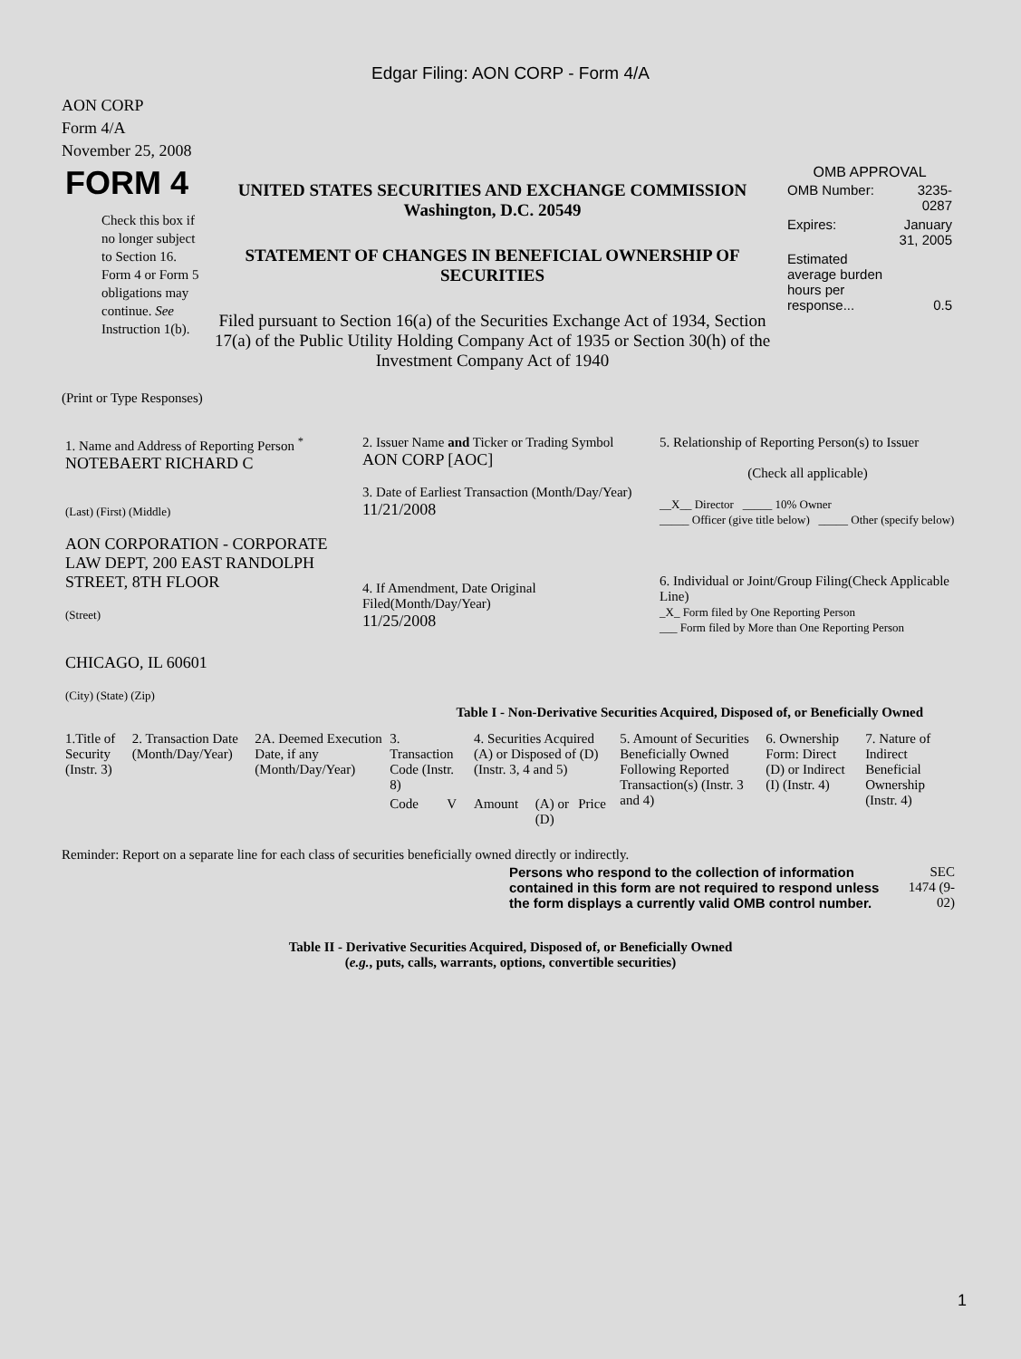Edgar Filing: AON CORP - Form 4/A
AON CORP
Form 4/A
November 25, 2008
| FORM 4 Check this box if no longer subject to Section 16. Form 4 or Form 5 obligations may continue. See Instruction 1(b). | UNITED STATES SECURITIES AND EXCHANGE COMMISSION Washington, D.C. 20549 STATEMENT OF CHANGES IN BENEFICIAL OWNERSHIP OF SECURITIES Filed pursuant to Section 16(a) of the Securities Exchange Act of 1934, Section 17(a) of the Public Utility Holding Company Act of 1935 or Section 30(h) of the Investment Company Act of 1940 | OMB APPROVAL / OMB Number: / 3235-0287 / / Expires: / January 31, 2005 / / Estimated average burden hours per response... / 0.5 / |
(Print or Type Responses)
| 1. Name and Address of Reporting Person <sup>*</sup> NOTEBAERT RICHARD C (Last) (First) (Middle) AON CORPORATION - CORPORATE LAW DEPT, 200 EAST RANDOLPH STREET, 8TH FLOOR (Street) CHICAGO, IL 60601 (City) (State) (Zip) | 2. Issuer Name and Ticker or Trading Symbol AON CORP [AOC] 3. Date of Earliest Transaction (Month/Day/Year) 11/21/2008 4. If Amendment, Date Original Filed(Month/Day/Year) 11/25/2008 | 5. Relationship of Reporting Person(s) to Issuer (Check all applicable) __X__ Director _____ 10% Owner _____ Officer (give title below) _____ Other (specify below) 6. Individual or Joint/Group Filing(Check Applicable Line) _X_ Form filed by One Reporting Person ___ Form filed by More than One Reporting Person |
Table I - Non-Derivative Securities Acquired, Disposed of, or Beneficially Owned
| 1.Title of Security (Instr. 3) | 2. Transaction Date (Month/Day/Year) | 2A. Deemed Execution Date, if any (Month/Day/Year) | 3. Transaction Code (Instr. 8) | | 4. Securities Acquired (A) or Disposed of (D) (Instr. 3, 4 and 5) | | | 5. Amount of Securities Beneficially Owned Following Reported Transaction(s) (Instr. 3 and 4) | 6. Ownership Form: Direct (D) or Indirect (I) (Instr. 4) | 7. Nature of Indirect Beneficial Ownership (Instr. 4) |
| --- | --- | --- | --- | --- | --- | --- | --- | --- | --- | --- |
| | | | Code | V | Amount | (A) or (D) | Price | | | |
Reminder: Report on a separate line for each class of securities beneficially owned directly or indirectly.
| Persons who respond to the collection of information contained in this form are not required to respond unless the form displays a currently valid OMB control number. | SEC 1474 (9-02) |
Table II - Derivative Securities Acquired, Disposed of, or Beneficially Owned
(e.g., puts, calls, warrants, options, convertible securities)
1